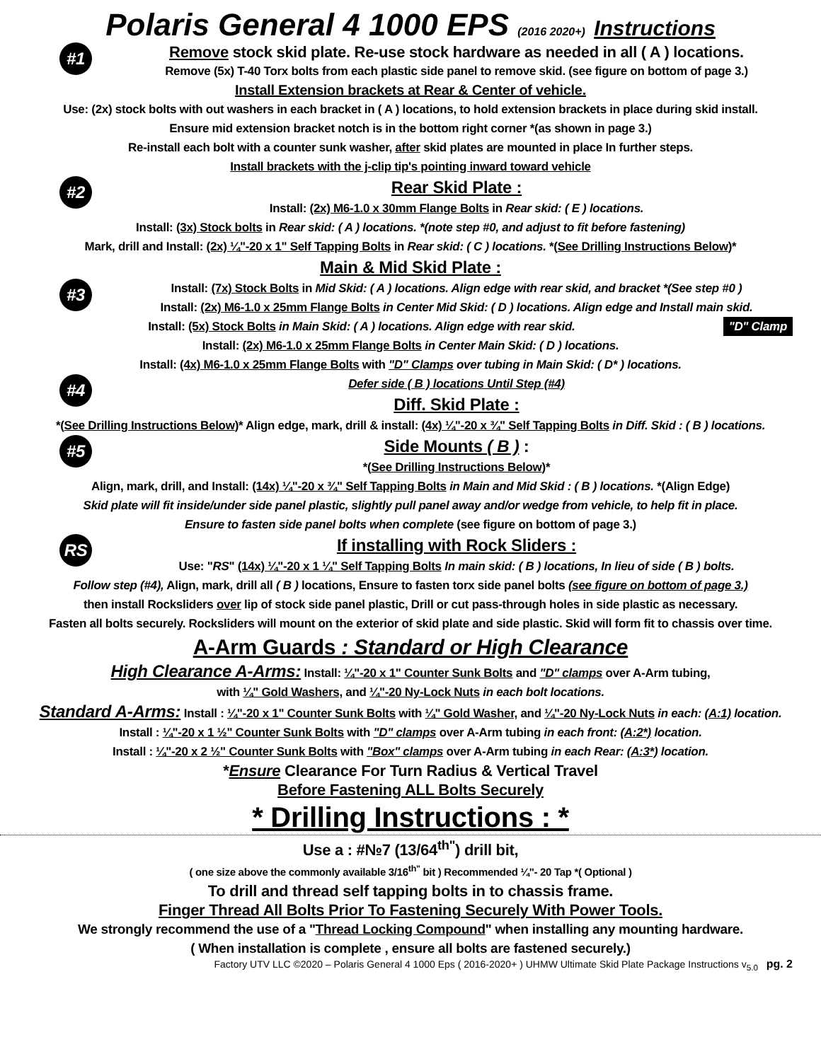Polaris General 4 1000 EPS (2016 2020+) Instructions
#1
Remove stock skid plate. Re-use stock hardware as needed in all ( A ) locations.
Remove (5x) T-40 Torx bolts from each plastic side panel to remove skid. (see figure on bottom of page 3.)
Install Extension brackets at Rear & Center of vehicle.
Use: (2x) stock bolts with out washers in each bracket in ( A ) locations, to hold extension brackets in place during skid install.
Ensure mid extension bracket notch is in the bottom right corner *(as shown in page 3.)
Re-install each bolt with a counter sunk washer, after skid plates are mounted in place In further steps.
Install brackets with the j-clip tip's pointing inward toward vehicle
#2
Rear Skid Plate :
Install: (2x) M6-1.0 x 30mm Flange Bolts in Rear skid: ( E ) locations.
Install: (3x) Stock bolts in Rear skid: ( A ) locations. *(note step #0, and adjust to fit before fastening)
Mark, drill and Install: (2x) ¼"-20 x 1" Self Tapping Bolts in Rear skid: ( C ) locations. *(See Drilling Instructions Below)*
Main & Mid Skid Plate :
#3
Install: (7x) Stock Bolts in Mid Skid: ( A ) locations. Align edge with rear skid, and bracket *(See step #0 )
Install: (2x) M6-1.0 x 25mm Flange Bolts in Center Mid Skid: ( D ) locations. Align edge and Install main skid.
Install: (5x) Stock Bolts in Main Skid: ( A ) locations. Align edge with rear skid. "D" Clamp
Install: (2x) M6-1.0 x 25mm Flange Bolts in Center Main Skid: ( D ) locations.
Install: (4x) M6-1.0 x 25mm Flange Bolts with "D" Clamps over tubing in Main Skid: ( D* ) locations.
#4
Defer side ( B ) locations Until Step (#4)
Diff. Skid Plate :
*(See Drilling Instructions Below)* Align edge, mark, drill & install: (4x) ¼"-20 x ¾" Self Tapping Bolts in Diff. Skid : ( B ) locations.
#5
Side Mounts ( B ) :
*(See Drilling Instructions Below)*
Align, mark, drill, and Install: (14x) ¼"-20 x ¾" Self Tapping Bolts in Main and Mid Skid : ( B ) locations. *(Align Edge)
Skid plate will fit inside/under side panel plastic, slightly pull panel away and/or wedge from vehicle, to help fit in place.
Ensure to fasten side panel bolts when complete (see figure on bottom of page 3.)
RS
If installing with Rock Sliders :
Use: "RS" (14x) ¼"-20 x 1 ¼" Self Tapping Bolts In main skid: ( B ) locations, In lieu of side ( B ) bolts.
Follow step (#4), Align, mark, drill all ( B ) locations, Ensure to fasten torx side panel bolts (see figure on bottom of page 3.)
then install Rocksliders over lip of stock side panel plastic, Drill or cut pass-through holes in side plastic as necessary.
Fasten all bolts securely. Rocksliders will mount on the exterior of skid plate and side plastic. Skid will form fit to chassis over time.
A-Arm Guards : Standard or High Clearance
High Clearance A-Arms: Install: ¼"-20 x 1" Counter Sunk Bolts and "D" clamps over A-Arm tubing,
with ¼" Gold Washers, and ¼"-20 Ny-Lock Nuts in each bolt locations.
Standard A-Arms: Install : ¼"-20 x 1" Counter Sunk Bolts with ¼" Gold Washer, and ¼"-20 Ny-Lock Nuts in each: (A:1) location.
Install : ¼"-20 x 1 ½" Counter Sunk Bolts with "D" clamps over A-Arm tubing in each front: (A:2*) location.
Install : ¼"-20 x 2 ½" Counter Sunk Bolts with "Box" clamps over A-Arm tubing in each Rear: (A:3*) location.
*Ensure Clearance For Turn Radius & Vertical Travel
Before Fastening ALL Bolts Securely
* Drilling Instructions : *
Use a : #№7 (13/64<sup>th"</sup>) drill bit,
( one size above the commonly available 3/16<sup>th"</sup> bit ) Recommended ¼"- 20 Tap *( Optional )
To drill and thread self tapping bolts in to chassis frame.
Finger Thread All Bolts Prior To Fastening Securely With Power Tools.
We strongly recommend the use of a "Thread Locking Compound" when installing any mounting hardware.
( When installation is complete , ensure all bolts are fastened securely.)
Factory UTV LLC ©2020 – Polaris General 4 1000 Eps ( 2016-2020+ ) UHMW Ultimate Skid Plate Package Instructions v<sub>5.0</sub> pg. 2